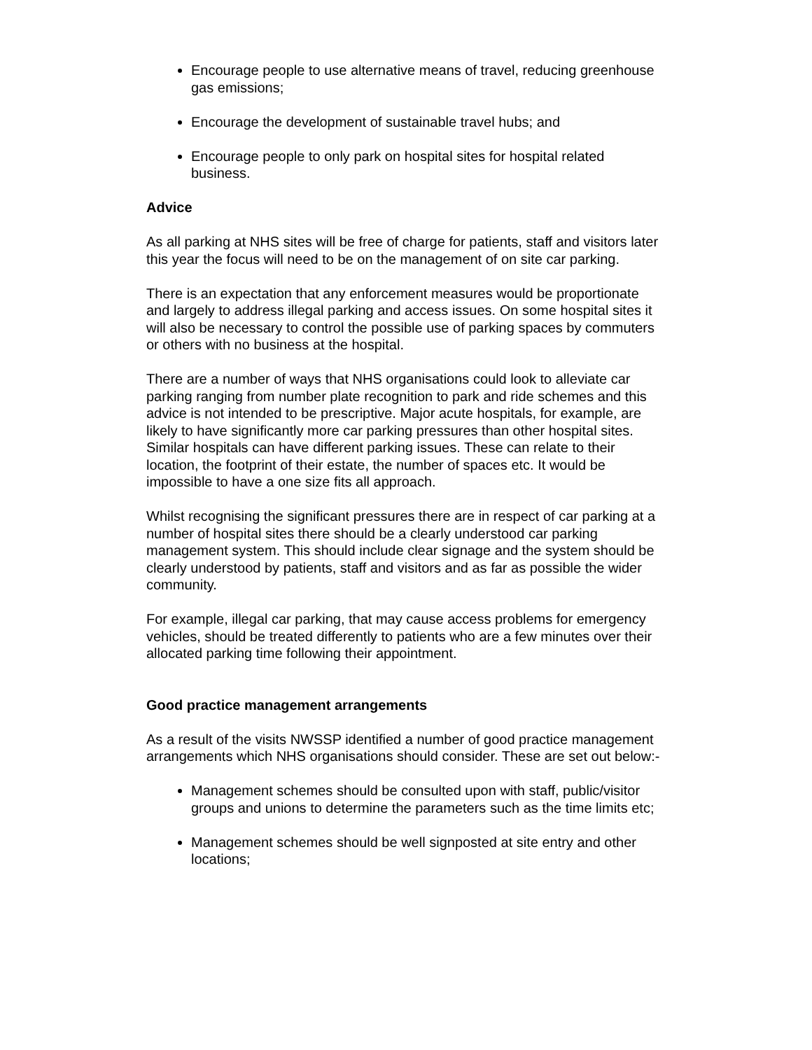Encourage people to use alternative means of travel, reducing greenhouse gas emissions;
Encourage the development of sustainable travel hubs; and
Encourage people to only park on hospital sites for hospital related business.
Advice
As all parking at NHS sites will be free of charge for patients, staff and visitors later this year the focus will need to be on the management of on site car parking.
There is an expectation that any enforcement measures would be proportionate and largely to address illegal parking and access issues. On some hospital sites it will also be necessary to control the possible use of parking spaces by commuters or others with no business at the hospital.
There are a number of ways that NHS organisations could look to alleviate car parking ranging from number plate recognition to park and ride schemes and this advice is not intended to be prescriptive. Major acute hospitals, for example, are likely to have significantly more car parking pressures than other hospital sites. Similar hospitals can have different parking issues. These can relate to their location, the footprint of their estate, the number of spaces etc. It would be impossible to have a one size fits all approach.
Whilst recognising the significant pressures there are in respect of car parking at a number of hospital sites there should be a clearly understood car parking management system. This should include clear signage and the system should be clearly understood by patients, staff and visitors and as far as possible the wider community.
For example, illegal car parking, that may cause access problems for emergency vehicles, should be treated differently to patients who are a few minutes over their allocated parking time following their appointment.
Good practice management arrangements
As a result of the visits NWSSP identified a number of good practice management arrangements which NHS organisations should consider. These are set out below:-
Management schemes should be consulted upon with staff, public/visitor groups and unions to determine the parameters such as the time limits etc;
Management schemes should be well signposted at site entry and other locations;